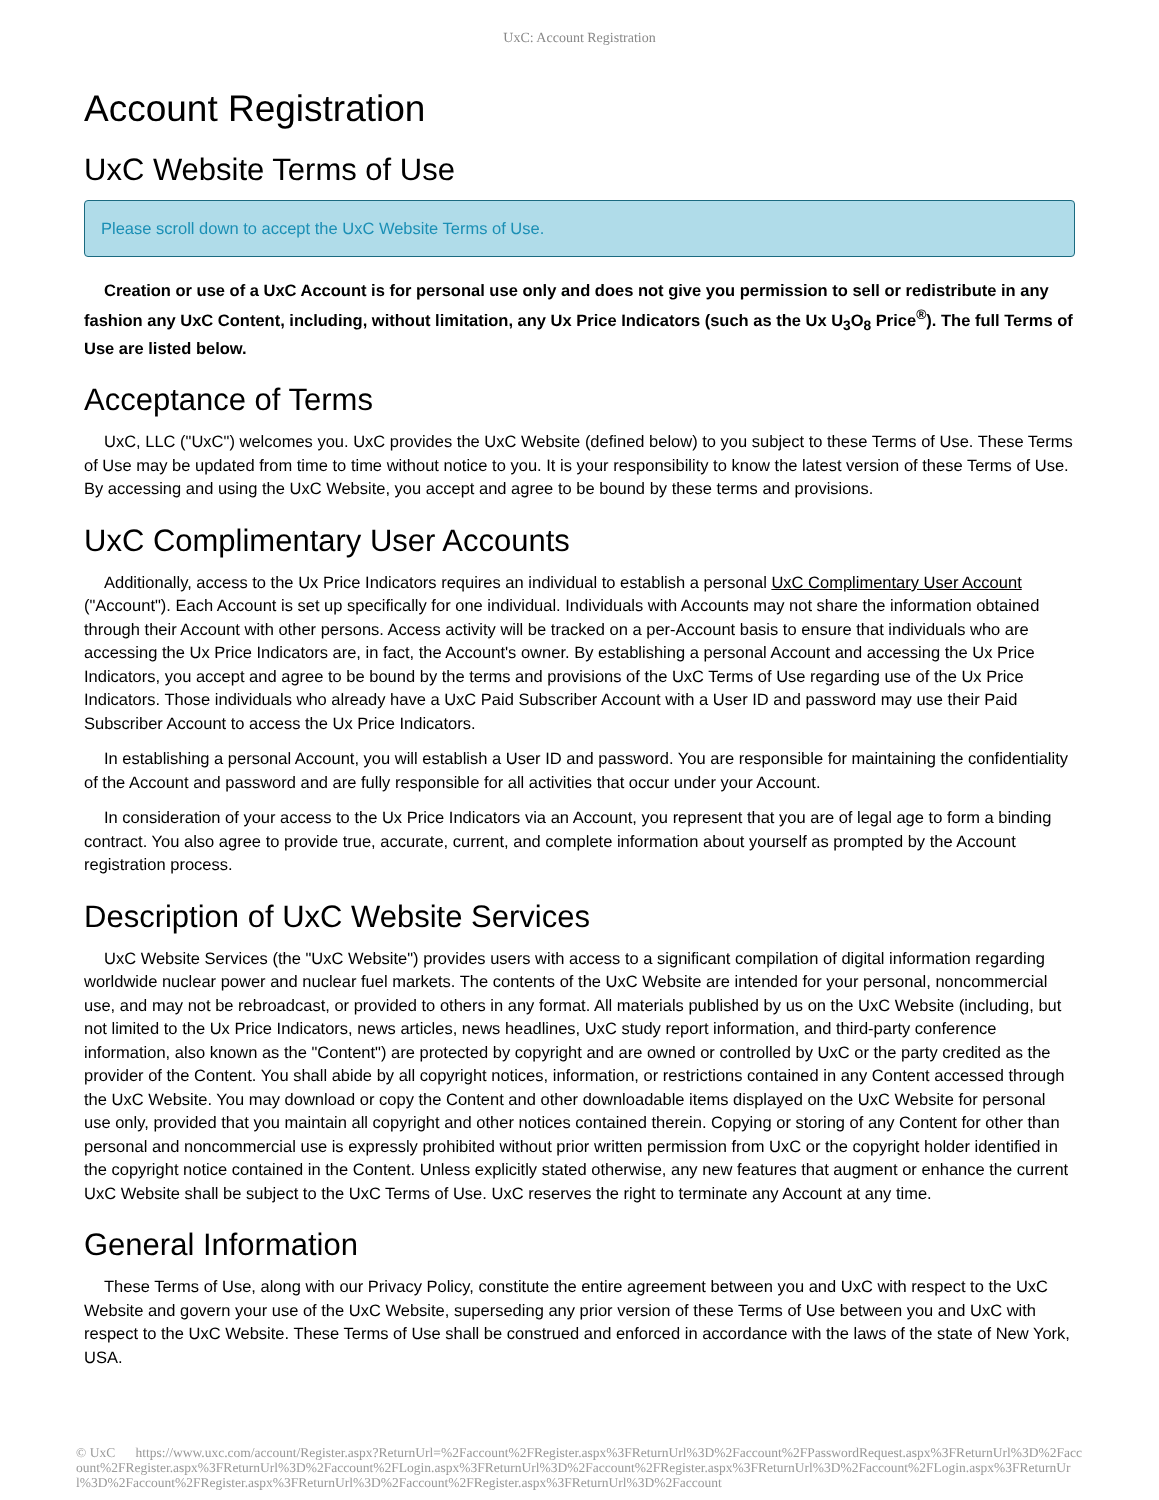UxC: Account Registration
Account Registration
UxC Website Terms of Use
Please scroll down to accept the UxC Website Terms of Use.
Creation or use of a UxC Account is for personal use only and does not give you permission to sell or redistribute in any fashion any UxC Content, including, without limitation, any Ux Price Indicators (such as the Ux U<sub>3</sub>O<sub>8</sub> Price<sup>®</sup>). The full Terms of Use are listed below.
Acceptance of Terms
UxC, LLC ("UxC") welcomes you. UxC provides the UxC Website (defined below) to you subject to these Terms of Use. These Terms of Use may be updated from time to time without notice to you. It is your responsibility to know the latest version of these Terms of Use. By accessing and using the UxC Website, you accept and agree to be bound by these terms and provisions.
UxC Complimentary User Accounts
Additionally, access to the Ux Price Indicators requires an individual to establish a personal UxC Complimentary User Account ("Account"). Each Account is set up specifically for one individual. Individuals with Accounts may not share the information obtained through their Account with other persons. Access activity will be tracked on a per-Account basis to ensure that individuals who are accessing the Ux Price Indicators are, in fact, the Account's owner. By establishing a personal Account and accessing the Ux Price Indicators, you accept and agree to be bound by the terms and provisions of the UxC Terms of Use regarding use of the Ux Price Indicators. Those individuals who already have a UxC Paid Subscriber Account with a User ID and password may use their Paid Subscriber Account to access the Ux Price Indicators.
In establishing a personal Account, you will establish a User ID and password. You are responsible for maintaining the confidentiality of the Account and password and are fully responsible for all activities that occur under your Account.
In consideration of your access to the Ux Price Indicators via an Account, you represent that you are of legal age to form a binding contract. You also agree to provide true, accurate, current, and complete information about yourself as prompted by the Account registration process.
Description of UxC Website Services
UxC Website Services (the "UxC Website") provides users with access to a significant compilation of digital information regarding worldwide nuclear power and nuclear fuel markets. The contents of the UxC Website are intended for your personal, noncommercial use, and may not be rebroadcast, or provided to others in any format. All materials published by us on the UxC Website (including, but not limited to the Ux Price Indicators, news articles, news headlines, UxC study report information, and third-party conference information, also known as the "Content") are protected by copyright and are owned or controlled by UxC or the party credited as the provider of the Content. You shall abide by all copyright notices, information, or restrictions contained in any Content accessed through the UxC Website. You may download or copy the Content and other downloadable items displayed on the UxC Website for personal use only, provided that you maintain all copyright and other notices contained therein. Copying or storing of any Content for other than personal and noncommercial use is expressly prohibited without prior written permission from UxC or the copyright holder identified in the copyright notice contained in the Content. Unless explicitly stated otherwise, any new features that augment or enhance the current UxC Website shall be subject to the UxC Terms of Use. UxC reserves the right to terminate any Account at any time.
General Information
These Terms of Use, along with our Privacy Policy, constitute the entire agreement between you and UxC with respect to the UxC Website and govern your use of the UxC Website, superseding any prior version of these Terms of Use between you and UxC with respect to the UxC Website. These Terms of Use shall be construed and enforced in accordance with the laws of the state of New York, USA.
© UxC https://www.uxc.com/account/Register.aspx?ReturnUrl=%2Faccount%2FRegister.aspx%3FReturnUrl%3D%2Faccount%2FPasswordRequest.aspx%3FReturnUrl%3D%2Faccount%2FRegister.aspx%3FReturnUrl%3D%2Faccount%2FLogin.aspx%3FReturnUrl%3D%2Faccount%2FRegister.aspx%3FReturnUrl%3D%2Faccount%2FLogin.aspx%3FReturnUrl%3D%2Faccount%2FRegister.aspx%3FReturnUrl%3D%2Faccount%2FRegister.aspx%3FReturnUrl%3D%2Faccount